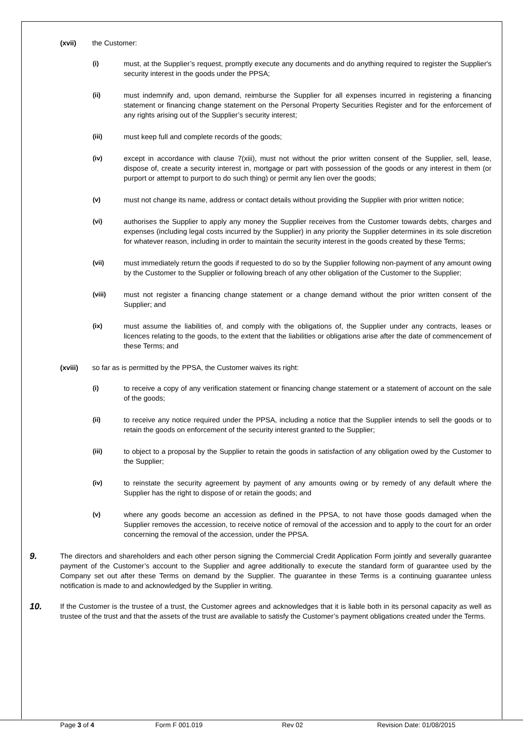(xvii) the Customer:
(i) must, at the Supplier’s request, promptly execute any documents and do anything required to register the Supplier's security interest in the goods under the PPSA;
(ii) must indemnify and, upon demand, reimburse the Supplier for all expenses incurred in registering a financing statement or financing change statement on the Personal Property Securities Register and for the enforcement of any rights arising out of the Supplier’s security interest;
(iii) must keep full and complete records of the goods;
(iv) except in accordance with clause 7(xiii), must not without the prior written consent of the Supplier, sell, lease, dispose of, create a security interest in, mortgage or part with possession of the goods or any interest in them (or purport or attempt to purport to do such thing) or permit any lien over the goods;
(v) must not change its name, address or contact details without providing the Supplier with prior written notice;
(vi) authorises the Supplier to apply any money the Supplier receives from the Customer towards debts, charges and expenses (including legal costs incurred by the Supplier) in any priority the Supplier determines in its sole discretion for whatever reason, including in order to maintain the security interest in the goods created by these Terms;
(vii) must immediately return the goods if requested to do so by the Supplier following non-payment of any amount owing by the Customer to the Supplier or following breach of any other obligation of the Customer to the Supplier;
(viii) must not register a financing change statement or a change demand without the prior written consent of the Supplier; and
(ix) must assume the liabilities of, and comply with the obligations of, the Supplier under any contracts, leases or licences relating to the goods, to the extent that the liabilities or obligations arise after the date of commencement of these Terms; and
(xviii) so far as is permitted by the PPSA, the Customer waives its right:
(i) to receive a copy of any verification statement or financing change statement or a statement of account on the sale of the goods;
(ii) to receive any notice required under the PPSA, including a notice that the Supplier intends to sell the goods or to retain the goods on enforcement of the security interest granted to the Supplier;
(iii) to object to a proposal by the Supplier to retain the goods in satisfaction of any obligation owed by the Customer to the Supplier;
(iv) to reinstate the security agreement by payment of any amounts owing or by remedy of any default where the Supplier has the right to dispose of or retain the goods; and
(v) where any goods become an accession as defined in the PPSA, to not have those goods damaged when the Supplier removes the accession, to receive notice of removal of the accession and to apply to the court for an order concerning the removal of the accession, under the PPSA.
9. The directors and shareholders and each other person signing the Commercial Credit Application Form jointly and severally guarantee payment of the Customer’s account to the Supplier and agree additionally to execute the standard form of guarantee used by the Company set out after these Terms on demand by the Supplier. The guarantee in these Terms is a continuing guarantee unless notification is made to and acknowledged by the Supplier in writing.
10. If the Customer is the trustee of a trust, the Customer agrees and acknowledges that it is liable both in its personal capacity as well as trustee of the trust and that the assets of the trust are available to satisfy the Customer’s payment obligations created under the Terms.
Page 3 of 4 Form F 001.019 Rev 02 Revision Date: 01/08/2015